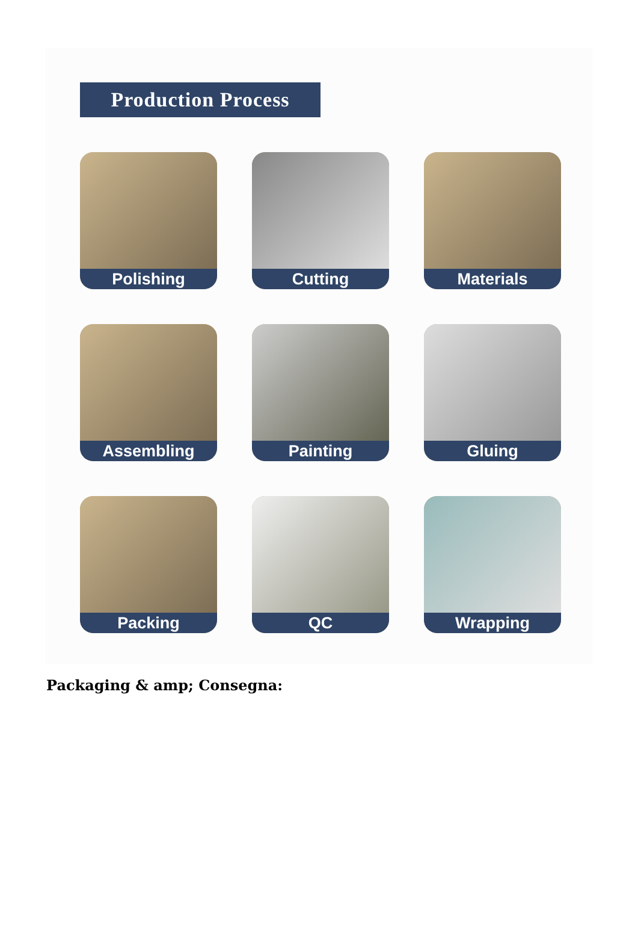Production Process
Polishing
Cutting
Materials
Assembling
Painting
Gluing
Packing
QC
Wrapping
Packaging & amp; Consegna: